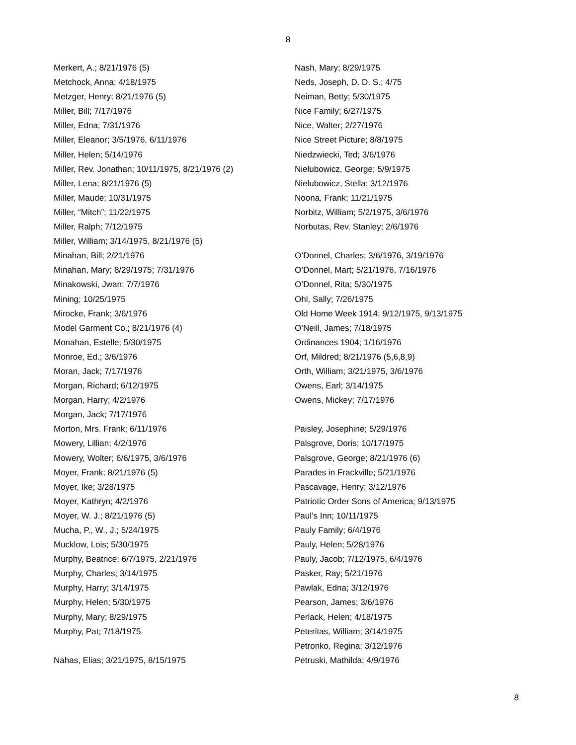8
Merkert, A.; 8/21/1976 (5)
Metchock, Anna; 4/18/1975
Metzger, Henry; 8/21/1976 (5)
Miller, Bill; 7/17/1976
Miller, Edna; 7/31/1976
Miller, Eleanor; 3/5/1976, 6/11/1976
Miller, Helen; 5/14/1976
Miller, Rev. Jonathan; 10/11/1975, 8/21/1976 (2)
Miller, Lena; 8/21/1976 (5)
Miller, Maude; 10/31/1975
Miller, “Mitch”; 11/22/1975
Miller, Ralph; 7/12/1975
Miller, William; 3/14/1975, 8/21/1976 (5)
Minahan, Bill; 2/21/1976
Minahan, Mary; 8/29/1975; 7/31/1976
Minakowski, Jwan; 7/7/1976
Mining; 10/25/1975
Mirocke, Frank; 3/6/1976
Model Garment Co.; 8/21/1976 (4)
Monahan, Estelle; 5/30/1975
Monroe, Ed.; 3/6/1976
Moran, Jack; 7/17/1976
Morgan, Richard; 6/12/1975
Morgan, Harry; 4/2/1976
Morgan, Jack; 7/17/1976
Morton, Mrs. Frank; 6/11/1976
Mowery, Lillian; 4/2/1976
Mowery, Wolter; 6/6/1975, 3/6/1976
Moyer, Frank; 8/21/1976 (5)
Moyer, Ike; 3/28/1975
Moyer, Kathryn; 4/2/1976
Moyer, W. J.; 8/21/1976 (5)
Mucha, P., W., J.; 5/24/1975
Mucklow, Lois; 5/30/1975
Murphy, Beatrice; 6/7/1975, 2/21/1976
Murphy, Charles; 3/14/1975
Murphy, Harry; 3/14/1975
Murphy, Helen; 5/30/1975
Murphy, Mary; 8/29/1975
Murphy, Pat; 7/18/1975
Nahas, Elias; 3/21/1975, 8/15/1975
Nash, Mary; 8/29/1975
Neds, Joseph, D. D. S.; 4/75
Neiman, Betty; 5/30/1975
Nice Family; 6/27/1975
Nice, Walter; 2/27/1976
Nice Street Picture; 8/8/1975
Niedzwiecki, Ted; 3/6/1976
Nielubowicz, George; 5/9/1975
Nielubowicz, Stella; 3/12/1976
Noona, Frank; 11/21/1975
Norbitz, William; 5/2/1975, 3/6/1976
Norbutas, Rev. Stanley; 2/6/1976
O’Donnel, Charles; 3/6/1976, 3/19/1976
O’Donnel, Mart; 5/21/1976, 7/16/1976
O’Donnel, Rita; 5/30/1975
Ohl, Sally; 7/26/1975
Old Home Week 1914; 9/12/1975, 9/13/1975
O’Neill, James; 7/18/1975
Ordinances 1904; 1/16/1976
Orf, Mildred; 8/21/1976 (5,6,8,9)
Orth, William; 3/21/1975, 3/6/1976
Owens, Earl; 3/14/1975
Owens, Mickey; 7/17/1976
Paisley, Josephine; 5/29/1976
Palsgrove, Doris; 10/17/1975
Palsgrove, George; 8/21/1976 (6)
Parades in Frackville; 5/21/1976
Pascavage, Henry; 3/12/1976
Patriotic Order Sons of America; 9/13/1975
Paul’s Inn; 10/11/1975
Pauly Family; 6/4/1976
Pauly, Helen; 5/28/1976
Pauly, Jacob; 7/12/1975, 6/4/1976
Pasker, Ray; 5/21/1976
Pawlak, Edna; 3/12/1976
Pearson, James; 3/6/1976
Perlack, Helen; 4/18/1975
Peteritas, William; 3/14/1975
Petronko, Regina; 3/12/1976
Petruski, Mathilda; 4/9/1976
8